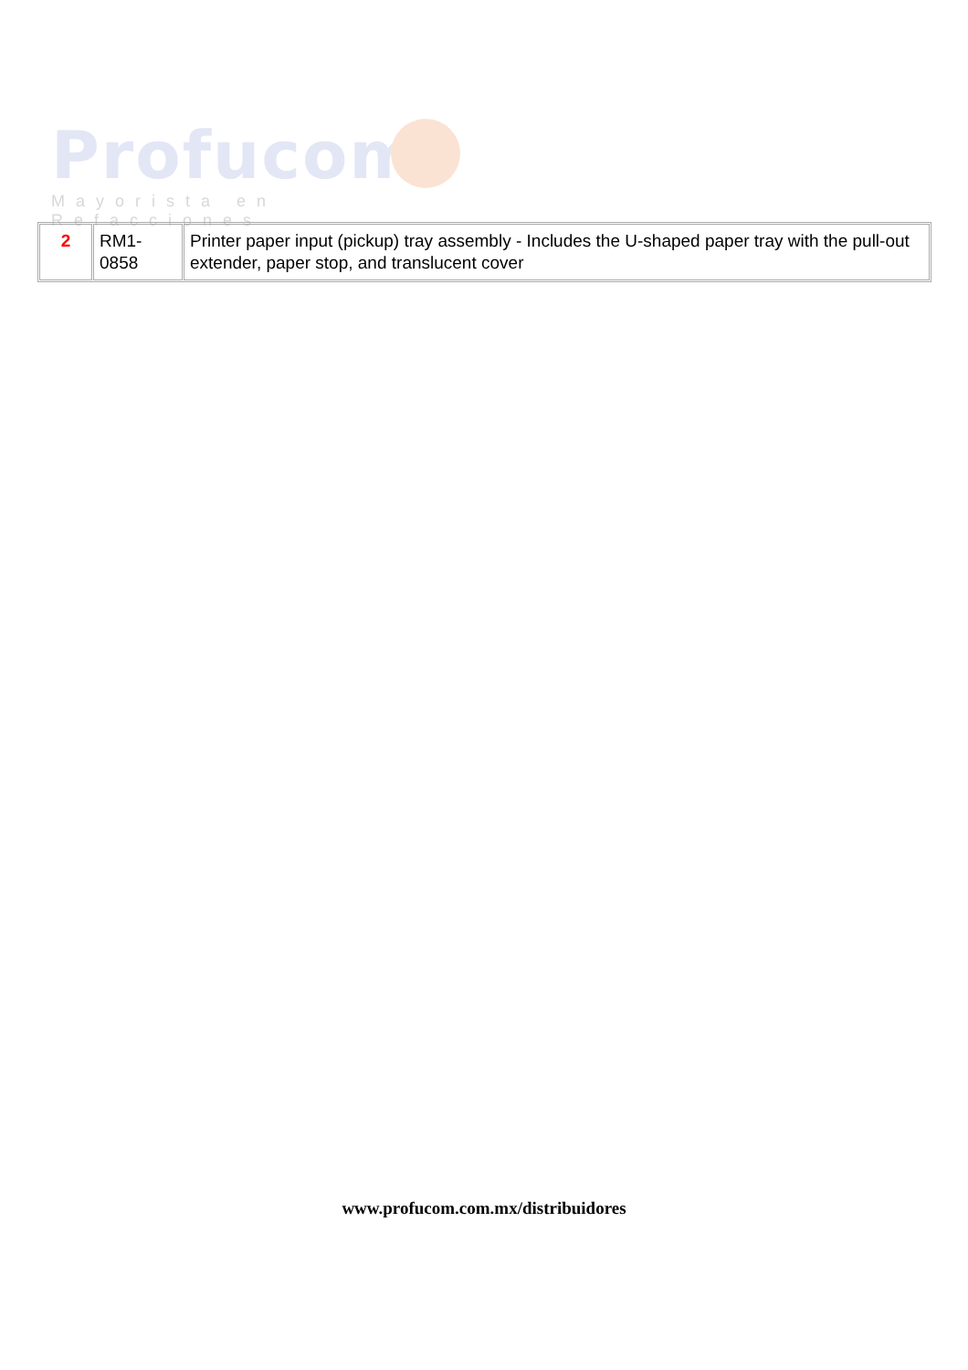Profucom
Mayorista en Refacciones
| 2 | RM1-0858 | Printer paper input (pickup) tray assembly - Includes the U-shaped paper tray with the pull-out extender, paper stop, and translucent cover |
www.profucom.com.mx/distribuidores